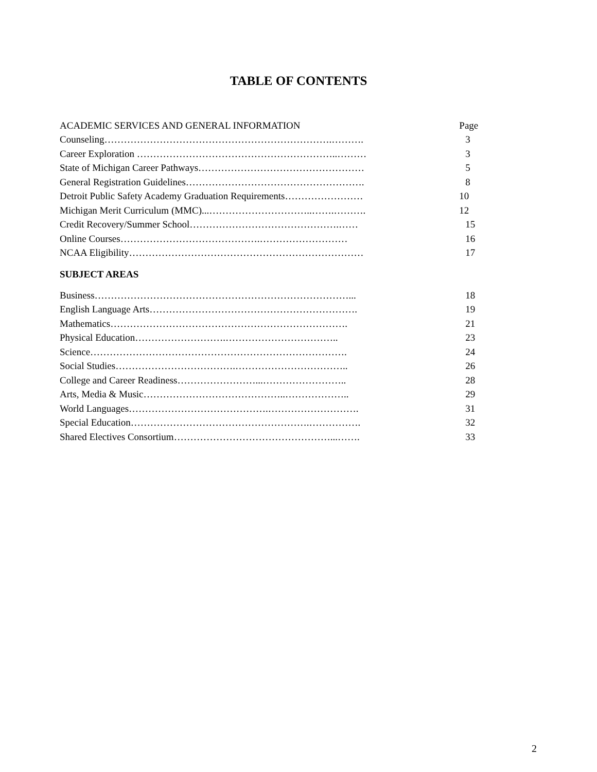TABLE OF CONTENTS
| ACADEMIC SERVICES AND GENERAL INFORMATION | Page |
| Counseling…………………………………………………………….………. | 3 |
| Career Exploration ……………………………………………………..……… | 3 |
| State of Michigan Career Pathways…………………………………………… | 5 |
| General Registration Guidelines………………………………………………. | 8 |
| Detroit Public Safety Academy Graduation Requirements…………………… | 10 |
| Michigan Merit Curriculum (MMC)...…………………………..…….………. | 12 |
| Credit Recovery/Summer School……………………………………….…… | 15 |
| Online Courses…………………………………….……………………… | 16 |
| NCAA Eligibility……………………………………………………………… | 17 |
| SUBJECT AREAS | |
| Business……………………………………………………………………... | 18 |
| English Language Arts………………………………………………………. | 19 |
| Mathematics………………………………………………………………. | 21 |
| Physical Education……………………….…………………………….. | 23 |
| Science……………………………………………………………………. | 24 |
| Social Studies……………………………….…………………………….. | 26 |
| College and Career Readiness……………………...…………………….. | 28 |
| Arts, Media & Music……………………………………..……………….. | 29 |
| World Languages…………………………………….………………………. | 31 |
| Special Education……………………………………………….……………. | 32 |
| Shared Electives Consortium…………………………………………...……. | 33 |
2